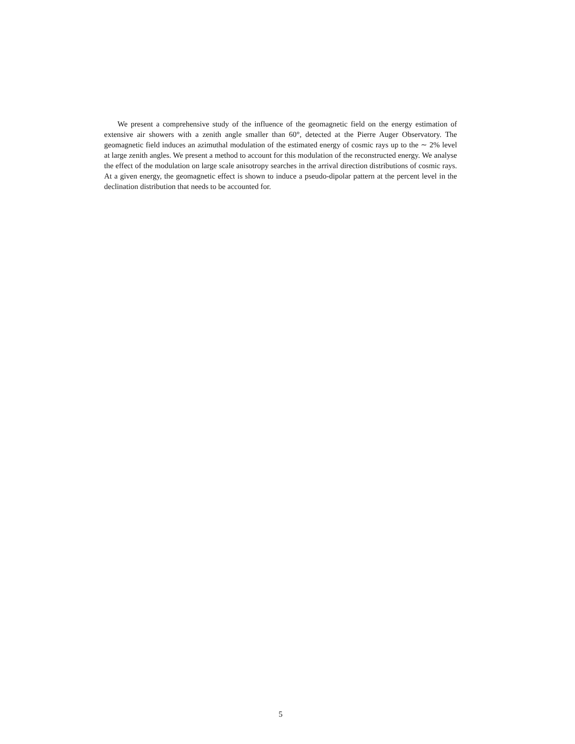We present a comprehensive study of the influence of the geomagnetic field on the energy estimation of extensive air showers with a zenith angle smaller than 60°, detected at the Pierre Auger Observatory. The geomagnetic field induces an azimuthal modulation of the estimated energy of cosmic rays up to the ∼ 2% level at large zenith angles. We present a method to account for this modulation of the reconstructed energy. We analyse the effect of the modulation on large scale anisotropy searches in the arrival direction distributions of cosmic rays. At a given energy, the geomagnetic effect is shown to induce a pseudo-dipolar pattern at the percent level in the declination distribution that needs to be accounted for.
5